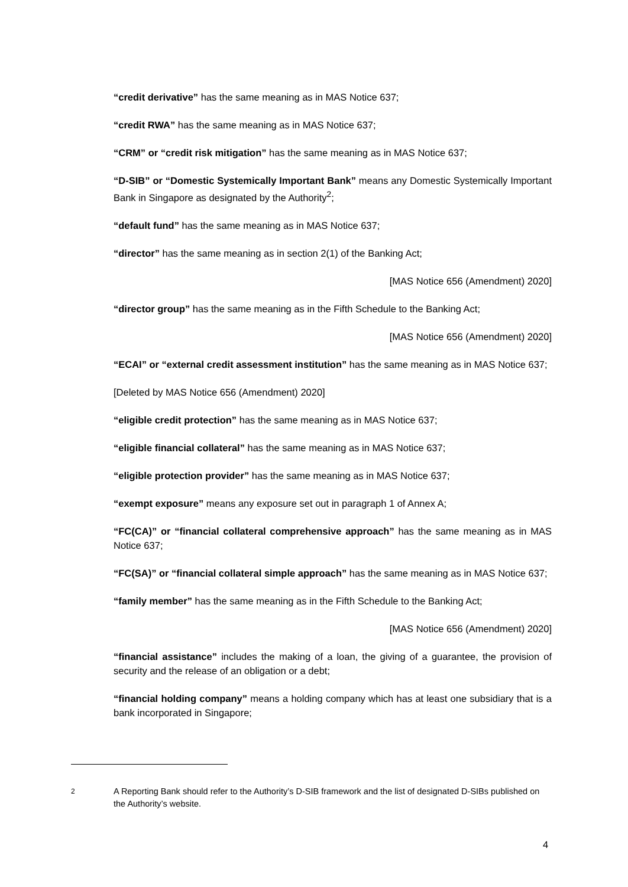“credit derivative” has the same meaning as in MAS Notice 637;
“credit RWA” has the same meaning as in MAS Notice 637;
“CRM” or “credit risk mitigation” has the same meaning as in MAS Notice 637;
“D-SIB” or “Domestic Systemically Important Bank” means any Domestic Systemically Important Bank in Singapore as designated by the Authority<sup>2</sup>;
“default fund” has the same meaning as in MAS Notice 637;
“director” has the same meaning as in section 2(1) of the Banking Act;
[MAS Notice 656 (Amendment) 2020]
“director group” has the same meaning as in the Fifth Schedule to the Banking Act;
[MAS Notice 656 (Amendment) 2020]
“ECAI” or “external credit assessment institution” has the same meaning as in MAS Notice 637;
[Deleted by MAS Notice 656 (Amendment) 2020]
“eligible credit protection” has the same meaning as in MAS Notice 637;
“eligible financial collateral” has the same meaning as in MAS Notice 637;
“eligible protection provider” has the same meaning as in MAS Notice 637;
“exempt exposure” means any exposure set out in paragraph 1 of Annex A;
“FC(CA)” or “financial collateral comprehensive approach” has the same meaning as in MAS Notice 637;
“FC(SA)” or “financial collateral simple approach” has the same meaning as in MAS Notice 637;
“family member” has the same meaning as in the Fifth Schedule to the Banking Act;
[MAS Notice 656 (Amendment) 2020]
“financial assistance” includes the making of a loan, the giving of a guarantee, the provision of security and the release of an obligation or a debt;
“financial holding company” means a holding company which has at least one subsidiary that is a bank incorporated in Singapore;
<sup>2</sup> A Reporting Bank should refer to the Authority’s D-SIB framework and the list of designated D-SIBs published on the Authority’s website.
4